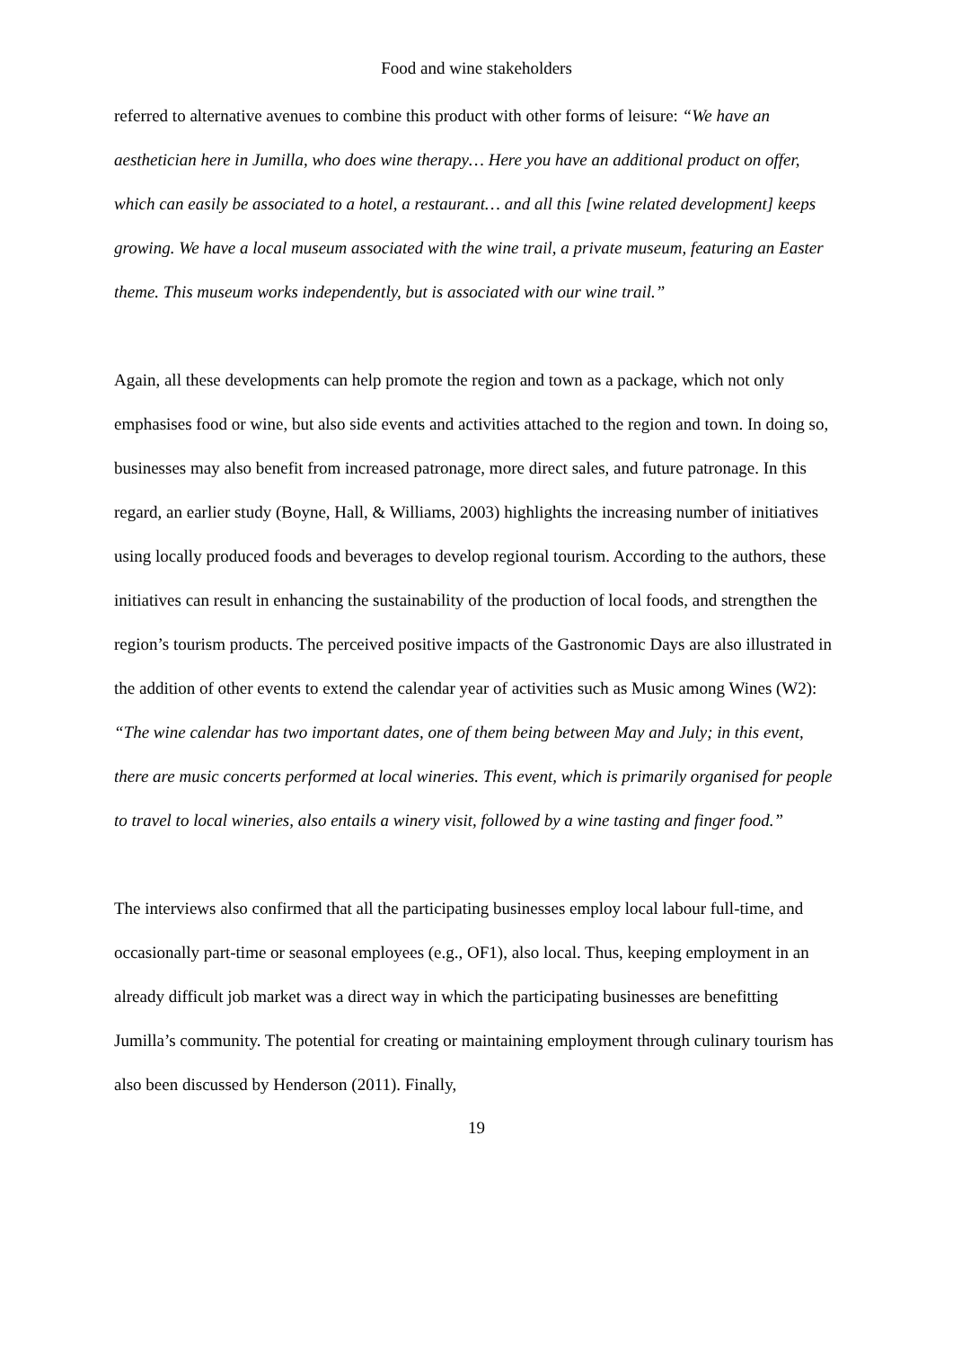Food and wine stakeholders
referred to alternative avenues to combine this product with other forms of leisure: “We have an aesthetician here in Jumilla, who does wine therapy… Here you have an additional product on offer, which can easily be associated to a hotel, a restaurant… and all this [wine related development] keeps growing. We have a local museum associated with the wine trail, a private museum, featuring an Easter theme. This museum works independently, but is associated with our wine trail.”
Again, all these developments can help promote the region and town as a package, which not only emphasises food or wine, but also side events and activities attached to the region and town. In doing so, businesses may also benefit from increased patronage, more direct sales, and future patronage. In this regard, an earlier study (Boyne, Hall, & Williams, 2003) highlights the increasing number of initiatives using locally produced foods and beverages to develop regional tourism. According to the authors, these initiatives can result in enhancing the sustainability of the production of local foods, and strengthen the region’s tourism products. The perceived positive impacts of the Gastronomic Days are also illustrated in the addition of other events to extend the calendar year of activities such as Music among Wines (W2): “The wine calendar has two important dates, one of them being between May and July; in this event, there are music concerts performed at local wineries. This event, which is primarily organised for people to travel to local wineries, also entails a winery visit, followed by a wine tasting and finger food.”
The interviews also confirmed that all the participating businesses employ local labour full-time, and occasionally part-time or seasonal employees (e.g., OF1), also local. Thus, keeping employment in an already difficult job market was a direct way in which the participating businesses are benefitting Jumilla’s community. The potential for creating or maintaining employment through culinary tourism has also been discussed by Henderson (2011). Finally,
19